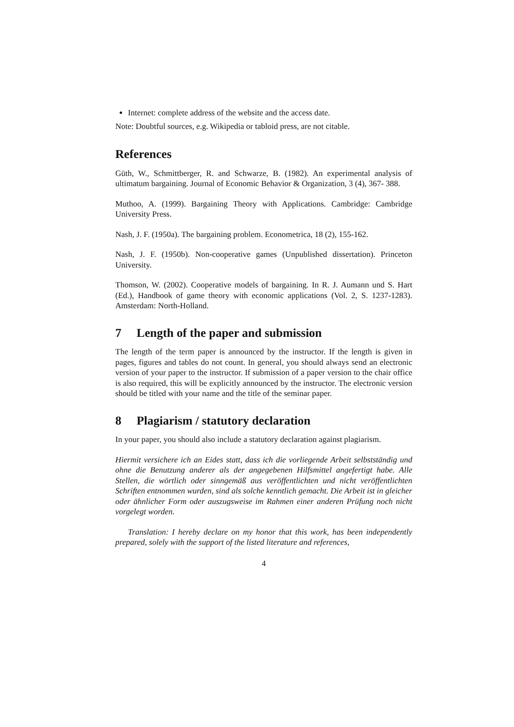Internet: complete address of the website and the access date.
Note: Doubtful sources, e.g. Wikipedia or tabloid press, are not citable.
References
Güth, W., Schmittberger, R. and Schwarze, B. (1982). An experimental analysis of ultimatum bargaining. Journal of Economic Behavior & Organization, 3 (4), 367- 388.
Muthoo, A. (1999). Bargaining Theory with Applications. Cambridge: Cambridge University Press.
Nash, J. F. (1950a). The bargaining problem. Econometrica, 18 (2), 155-162.
Nash, J. F. (1950b). Non-cooperative games (Unpublished dissertation). Princeton University.
Thomson, W. (2002). Cooperative models of bargaining. In R. J. Aumann und S. Hart (Ed.), Handbook of game theory with economic applications (Vol. 2, S. 1237-1283). Amsterdam: North-Holland.
7 Length of the paper and submission
The length of the term paper is announced by the instructor. If the length is given in pages, figures and tables do not count. In general, you should always send an electronic version of your paper to the instructor. If submission of a paper version to the chair office is also required, this will be explicitly announced by the instructor. The electronic version should be titled with your name and the title of the seminar paper.
8 Plagiarism / statutory declaration
In your paper, you should also include a statutory declaration against plagiarism.
Hiermit versichere ich an Eides statt, dass ich die vorliegende Arbeit selbstständig und ohne die Benutzung anderer als der angegebenen Hilfsmittel angefertigt habe. Alle Stellen, die wörtlich oder sinngemäß aus veröffentlichten und nicht veröffentlichten Schriften entnommen wurden, sind als solche kenntlich gemacht. Die Arbeit ist in gleicher oder ähnlicher Form oder auszugsweise im Rahmen einer anderen Prüfung noch nicht vorgelegt worden.
Translation: I hereby declare on my honor that this work, has been independently prepared, solely with the support of the listed literature and references,
4